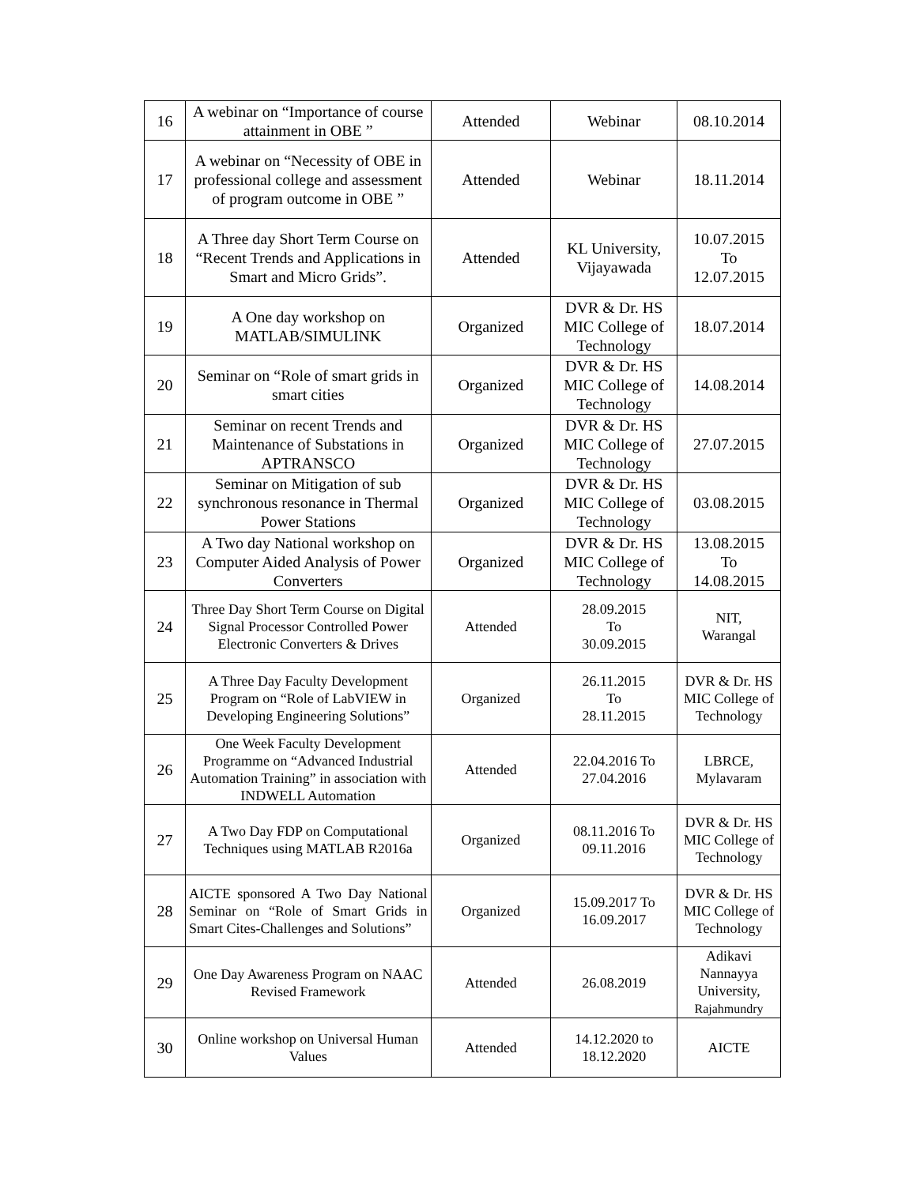| 16 | A webinar on “Importance of course attainment in OBE ” | Attended | Webinar | 08.10.2014 |
| 17 | A webinar on “Necessity of OBE in professional college and assessment of program outcome in OBE ” | Attended | Webinar | 18.11.2014 |
| 18 | A Three day Short Term Course on “Recent Trends and Applications in Smart and Micro Grids”. | Attended | KL University, Vijayawada | 10.07.2015 To 12.07.2015 |
| 19 | A One day workshop on MATLAB/SIMULINK | Organized | DVR & Dr. HS MIC College of Technology | 18.07.2014 |
| 20 | Seminar on “Role of smart grids in smart cities | Organized | DVR & Dr. HS MIC College of Technology | 14.08.2014 |
| 21 | Seminar on recent Trends and Maintenance of Substations in APTRANSCO | Organized | DVR & Dr. HS MIC College of Technology | 27.07.2015 |
| 22 | Seminar on Mitigation of sub synchronous resonance in Thermal Power Stations | Organized | DVR & Dr. HS MIC College of Technology | 03.08.2015 |
| 23 | A Two day National workshop on Computer Aided Analysis of Power Converters | Organized | DVR & Dr. HS MIC College of Technology | 13.08.2015 To 14.08.2015 |
| 24 | Three Day Short Term Course on Digital Signal Processor Controlled Power Electronic Converters & Drives | Attended | 28.09.2015 To 30.09.2015 | NIT, Warangal |
| 25 | A Three Day Faculty Development Program on “Role of LabVIEW in Developing Engineering Solutions” | Organized | 26.11.2015 To 28.11.2015 | DVR & Dr. HS MIC College of Technology |
| 26 | One Week Faculty Development Programme on “Advanced Industrial Automation Training” in association with INDWELL Automation | Attended | 22.04.2016 To 27.04.2016 | LBRCE, Mylavaram |
| 27 | A Two Day FDP on Computational Techniques using MATLAB R2016a | Organized | 08.11.2016 To 09.11.2016 | DVR & Dr. HS MIC College of Technology |
| 28 | AICTE sponsored A Two Day National Seminar on “Role of Smart Grids in Smart Cites-Challenges and Solutions” | Organized | 15.09.2017 To 16.09.2017 | DVR & Dr. HS MIC College of Technology |
| 29 | One Day Awareness Program on NAAC Revised Framework | Attended | 26.08.2019 | Adikavi Nannayya University, Rajahmundry |
| 30 | Online workshop on Universal Human Values | Attended | 14.12.2020 to 18.12.2020 | AICTE |